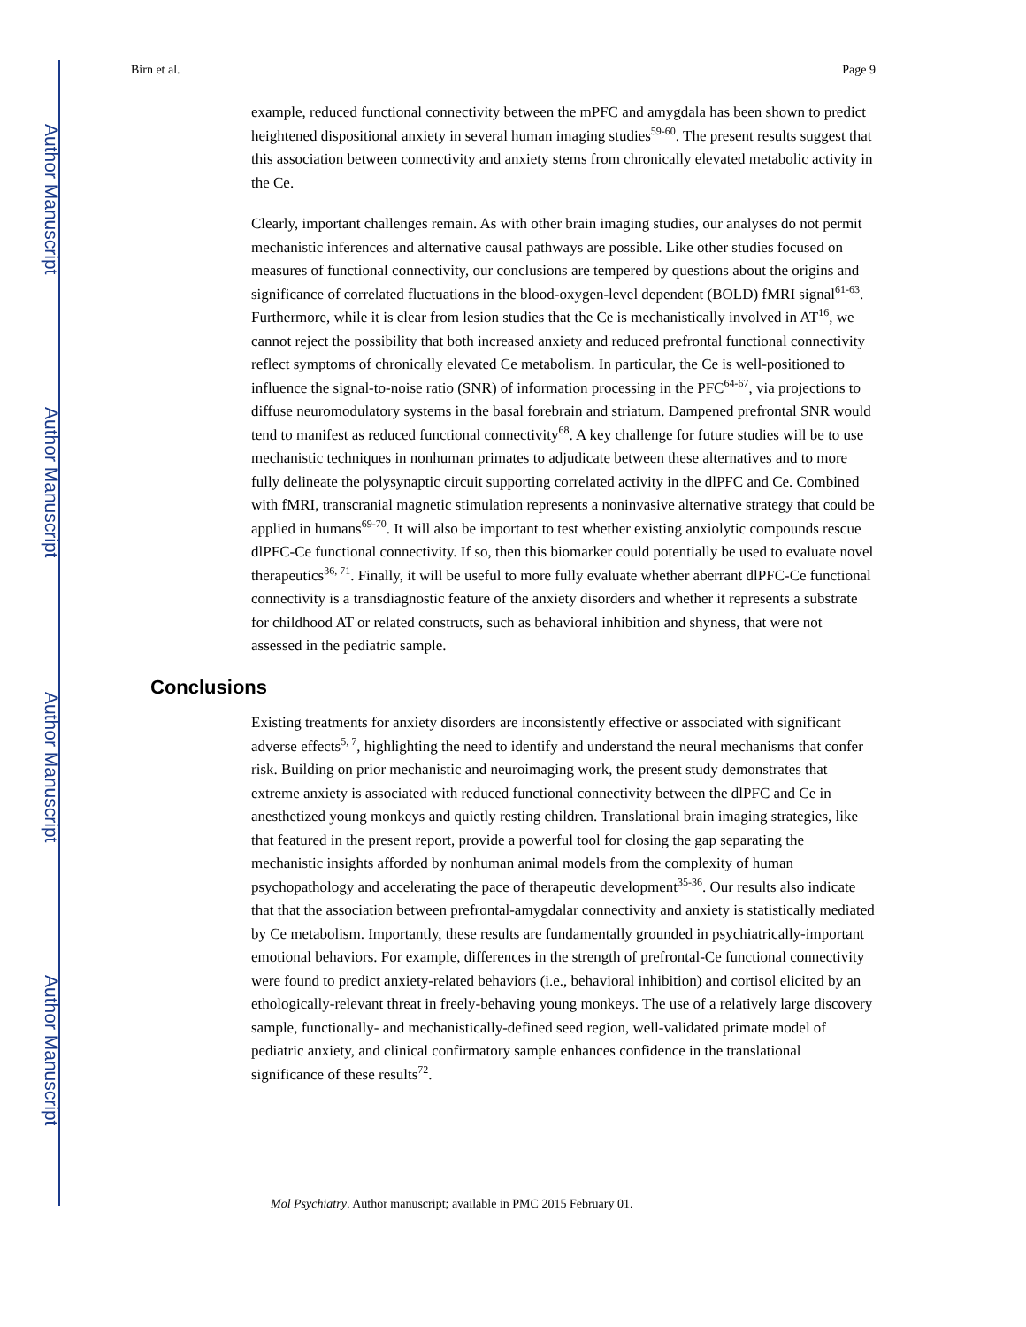Author Manuscript
Author Manuscript
Author Manuscript
Author Manuscript
Birn et al. Page 9
example, reduced functional connectivity between the mPFC and amygdala has been shown to predict heightened dispositional anxiety in several human imaging studies<sup>59-60</sup>. The present results suggest that this association between connectivity and anxiety stems from chronically elevated metabolic activity in the Ce.
Clearly, important challenges remain. As with other brain imaging studies, our analyses do not permit mechanistic inferences and alternative causal pathways are possible. Like other studies focused on measures of functional connectivity, our conclusions are tempered by questions about the origins and significance of correlated fluctuations in the blood-oxygen-level dependent (BOLD) fMRI signal<sup>61-63</sup>. Furthermore, while it is clear from lesion studies that the Ce is mechanistically involved in AT<sup>16</sup>, we cannot reject the possibility that both increased anxiety and reduced prefrontal functional connectivity reflect symptoms of chronically elevated Ce metabolism. In particular, the Ce is well-positioned to influence the signal-to-noise ratio (SNR) of information processing in the PFC<sup>64-67</sup>, via projections to diffuse neuromodulatory systems in the basal forebrain and striatum. Dampened prefrontal SNR would tend to manifest as reduced functional connectivity<sup>68</sup>. A key challenge for future studies will be to use mechanistic techniques in nonhuman primates to adjudicate between these alternatives and to more fully delineate the polysynaptic circuit supporting correlated activity in the dlPFC and Ce. Combined with fMRI, transcranial magnetic stimulation represents a noninvasive alternative strategy that could be applied in humans<sup>69-70</sup>. It will also be important to test whether existing anxiolytic compounds rescue dlPFC-Ce functional connectivity. If so, then this biomarker could potentially be used to evaluate novel therapeutics<sup>36, 71</sup>. Finally, it will be useful to more fully evaluate whether aberrant dlPFC-Ce functional connectivity is a transdiagnostic feature of the anxiety disorders and whether it represents a substrate for childhood AT or related constructs, such as behavioral inhibition and shyness, that were not assessed in the pediatric sample.
Conclusions
Existing treatments for anxiety disorders are inconsistently effective or associated with significant adverse effects<sup>5, 7</sup>, highlighting the need to identify and understand the neural mechanisms that confer risk. Building on prior mechanistic and neuroimaging work, the present study demonstrates that extreme anxiety is associated with reduced functional connectivity between the dlPFC and Ce in anesthetized young monkeys and quietly resting children. Translational brain imaging strategies, like that featured in the present report, provide a powerful tool for closing the gap separating the mechanistic insights afforded by nonhuman animal models from the complexity of human psychopathology and accelerating the pace of therapeutic development<sup>35-36</sup>. Our results also indicate that that the association between prefrontal-amygdalar connectivity and anxiety is statistically mediated by Ce metabolism. Importantly, these results are fundamentally grounded in psychiatrically-important emotional behaviors. For example, differences in the strength of prefrontal-Ce functional connectivity were found to predict anxiety-related behaviors (i.e., behavioral inhibition) and cortisol elicited by an ethologically-relevant threat in freely-behaving young monkeys. The use of a relatively large discovery sample, functionally- and mechanistically-defined seed region, well-validated primate model of pediatric anxiety, and clinical confirmatory sample enhances confidence in the translational significance of these results<sup>72</sup>.
Mol Psychiatry. Author manuscript; available in PMC 2015 February 01.